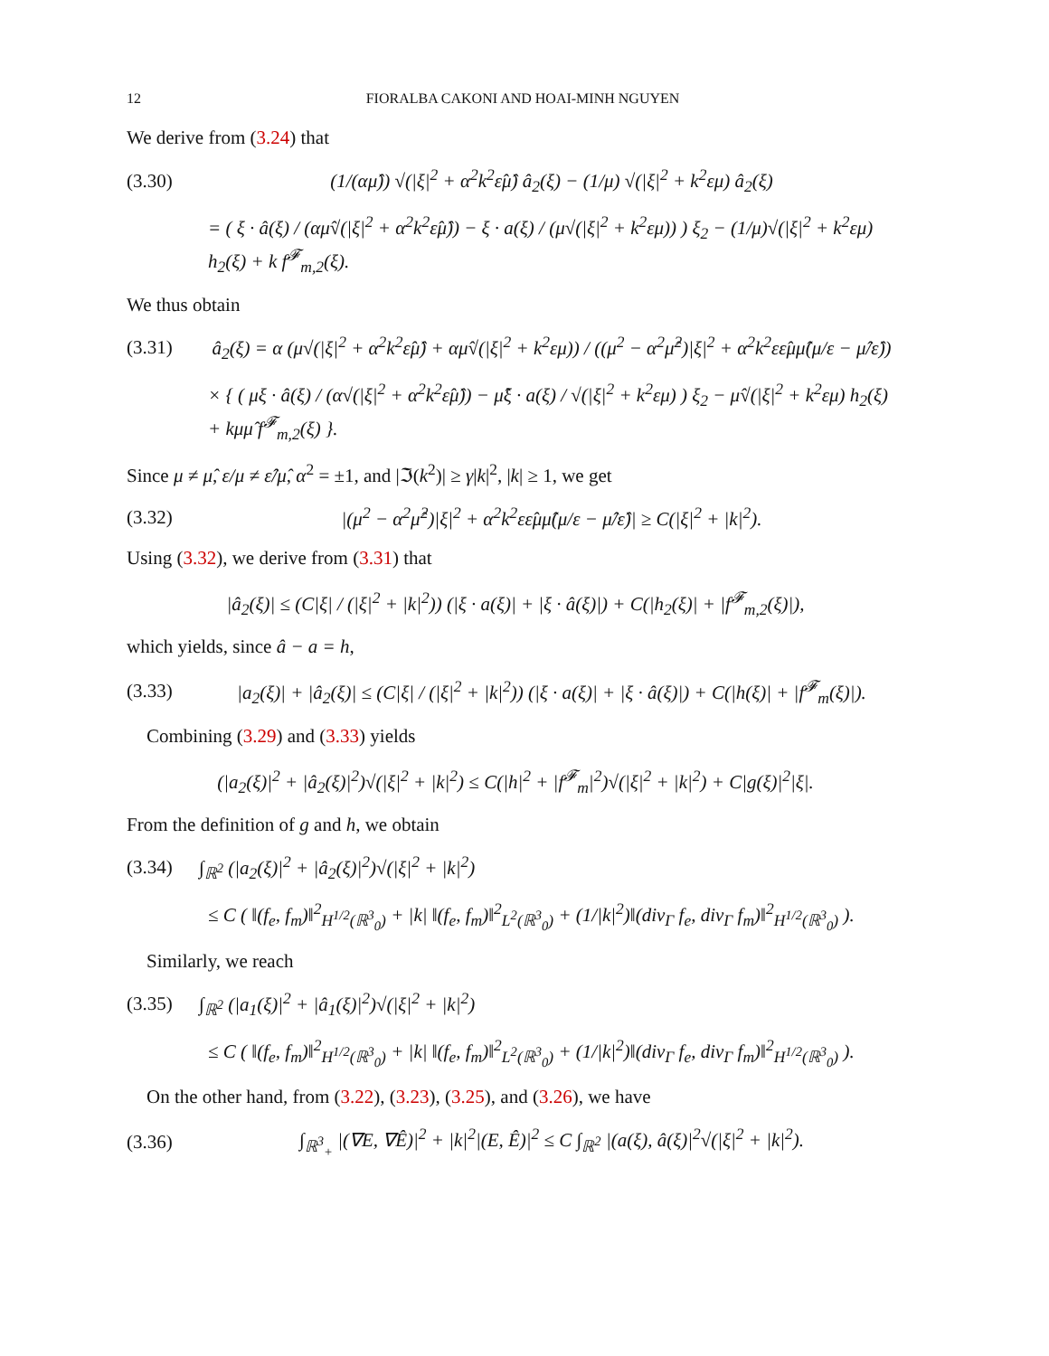12 FIORALBA CAKONI AND HOAI-MINH NGUYEN
We derive from (3.24) that
(3.30) (1/(αμ̂)) √(|ξ|<sup>2</sup> + α<sup>2</sup>k<sup>2</sup>ε̂μ̂) â<sub>2</sub>(ξ) − (1/μ) √(|ξ|<sup>2</sup> + k<sup>2</sup>εμ) â<sub>2</sub>(ξ)
= ( ξ · â(ξ) / (αμ̂√(|ξ|<sup>2</sup> + α<sup>2</sup>k<sup>2</sup>ε̂μ̂)) − ξ · a(ξ) / (μ√(|ξ|<sup>2</sup> + k<sup>2</sup>εμ)) ) ξ<sub>2</sub> − (1/μ)√(|ξ|<sup>2</sup> + k<sup>2</sup>εμ) h<sub>2</sub>(ξ) + k f<sup>𝓕</sup><sub>m,2</sub>(ξ).
We thus obtain
(3.31) â<sub>2</sub>(ξ) = α (μ√(|ξ|<sup>2</sup> + α<sup>2</sup>k<sup>2</sup>ε̂μ̂) + αμ̂√(|ξ|<sup>2</sup> + k<sup>2</sup>εμ)) / ((μ<sup>2</sup> − α<sup>2</sup>μ̂<sup>2</sup>)|ξ|<sup>2</sup> + α<sup>2</sup>k<sup>2</sup>εε̂μμ̂(μ/ε − μ̂/ε̂))
× { ( μξ · â(ξ) / (α√(|ξ|<sup>2</sup> + α<sup>2</sup>k<sup>2</sup>ε̂μ̂)) − μ̂ξ · a(ξ) / √(|ξ|<sup>2</sup> + k<sup>2</sup>εμ) ) ξ<sub>2</sub> − μ̂√(|ξ|<sup>2</sup> + k<sup>2</sup>εμ) h<sub>2</sub>(ξ) + kμμ̂ f<sup>𝓕</sup><sub>m,2</sub>(ξ) }.
Since μ ≠ μ̂, ε/μ ≠ ε̂/μ̂, α<sup>2</sup> = ±1, and |ℑ(k<sup>2</sup>)| ≥ γ|k|<sup>2</sup>, |k| ≥ 1, we get
(3.32) |(μ<sup>2</sup> − α<sup>2</sup>μ̂<sup>2</sup>)|ξ|<sup>2</sup> + α<sup>2</sup>k<sup>2</sup>εε̂μμ̂(μ/ε − μ̂/ε̂)| ≥ C(|ξ|<sup>2</sup> + |k|<sup>2</sup>).
Using (3.32), we derive from (3.31) that
|â<sub>2</sub>(ξ)| ≤ (C|ξ| / (|ξ|<sup>2</sup> + |k|<sup>2</sup>)) (|ξ · a(ξ)| + |ξ · â(ξ)|) + C(|h<sub>2</sub>(ξ)| + |f<sup>𝓕</sup><sub>m,2</sub>(ξ)|),
which yields, since â − a = h,
(3.33) |a<sub>2</sub>(ξ)| + |â<sub>2</sub>(ξ)| ≤ (C|ξ| / (|ξ|<sup>2</sup> + |k|<sup>2</sup>)) (|ξ · a(ξ)| + |ξ · â(ξ)|) + C(|h(ξ)| + |f<sup>𝓕</sup><sub>m</sub>(ξ)|).
Combining (3.29) and (3.33) yields
(|a<sub>2</sub>(ξ)|<sup>2</sup> + |â<sub>2</sub>(ξ)|<sup>2</sup>)√(|ξ|<sup>2</sup> + |k|<sup>2</sup>) ≤ C(|h|<sup>2</sup> + |f<sup>𝓕</sup><sub>m</sub>|<sup>2</sup>)√(|ξ|<sup>2</sup> + |k|<sup>2</sup>) + C|g(ξ)|<sup>2</sup>|ξ|.
From the definition of g and h, we obtain
(3.34) ∫<sub>ℝ<sup>2</sup></sub> (|a<sub>2</sub>(ξ)|<sup>2</sup> + |â<sub>2</sub>(ξ)|<sup>2</sup>)√(|ξ|<sup>2</sup> + |k|<sup>2</sup>)
≤ C ( ‖(f<sub>e</sub>, f<sub>m</sub>)‖<sup>2</sup><sub>H<sup>1/2</sup>(ℝ<sup>3</sup><sub>0</sub>)</sub> + |k| ‖(f<sub>e</sub>, f<sub>m</sub>)‖<sup>2</sup><sub>L<sup>2</sup>(ℝ<sup>3</sup><sub>0</sub>)</sub> + (1/|k|<sup>2</sup>)‖(div<sub>Γ</sub> f<sub>e</sub>, div<sub>Γ</sub> f<sub>m</sub>)‖<sup>2</sup><sub>H<sup>1/2</sup>(ℝ<sup>3</sup><sub>0</sub>)</sub> ).
Similarly, we reach
(3.35) ∫<sub>ℝ<sup>2</sup></sub> (|a<sub>1</sub>(ξ)|<sup>2</sup> + |â<sub>1</sub>(ξ)|<sup>2</sup>)√(|ξ|<sup>2</sup> + |k|<sup>2</sup>)
≤ C ( ‖(f<sub>e</sub>, f<sub>m</sub>)‖<sup>2</sup><sub>H<sup>1/2</sup>(ℝ<sup>3</sup><sub>0</sub>)</sub> + |k| ‖(f<sub>e</sub>, f<sub>m</sub>)‖<sup>2</sup><sub>L<sup>2</sup>(ℝ<sup>3</sup><sub>0</sub>)</sub> + (1/|k|<sup>2</sup>)‖(div<sub>Γ</sub> f<sub>e</sub>, div<sub>Γ</sub> f<sub>m</sub>)‖<sup>2</sup><sub>H<sup>1/2</sup>(ℝ<sup>3</sup><sub>0</sub>)</sub> ).
On the other hand, from (3.22), (3.23), (3.25), and (3.26), we have
(3.36) ∫<sub>ℝ<sup>3</sup><sub>+</sub></sub> |(∇E, ∇Ê)|<sup>2</sup> + |k|<sup>2</sup>|(E, Ê)|<sup>2</sup> ≤ C ∫<sub>ℝ<sup>2</sup></sub> |(a(ξ), â(ξ)|<sup>2</sup>√(|ξ|<sup>2</sup> + |k|<sup>2</sup>).